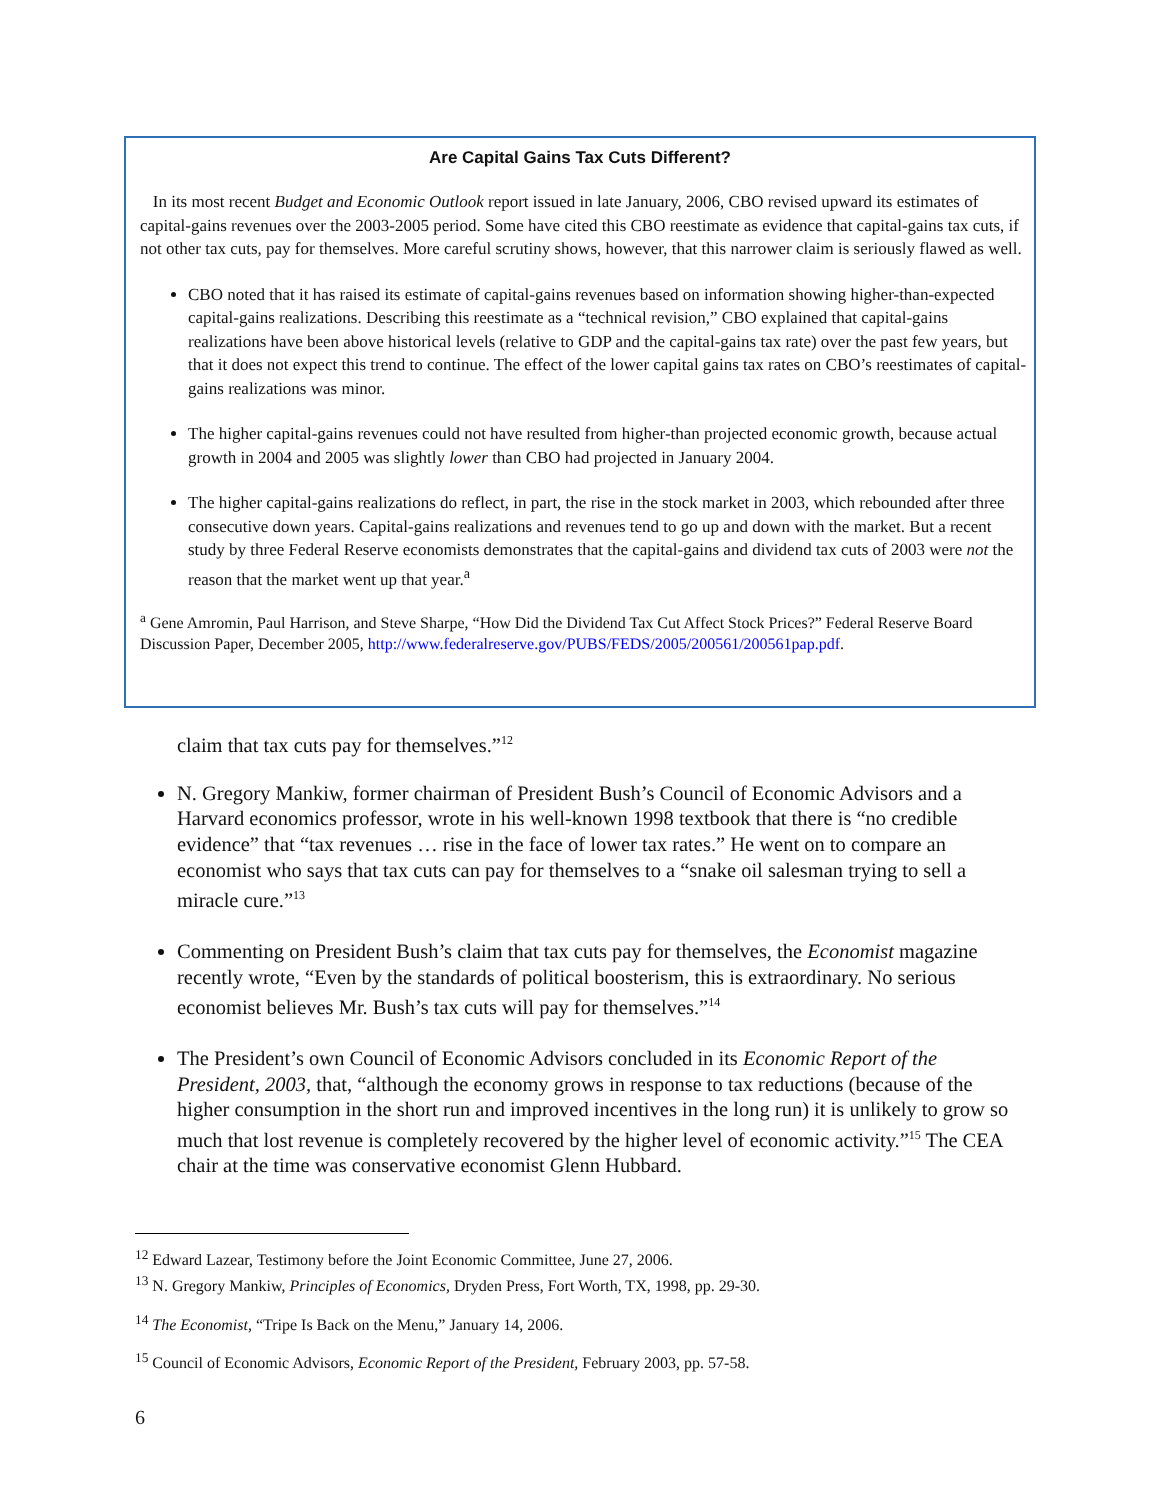Are Capital Gains Tax Cuts Different?
In its most recent Budget and Economic Outlook report issued in late January, 2006, CBO revised upward its estimates of capital-gains revenues over the 2003-2005 period. Some have cited this CBO reestimate as evidence that capital-gains tax cuts, if not other tax cuts, pay for themselves. More careful scrutiny shows, however, that this narrower claim is seriously flawed as well.
CBO noted that it has raised its estimate of capital-gains revenues based on information showing higher-than-expected capital-gains realizations. Describing this reestimate as a “technical revision,” CBO explained that capital-gains realizations have been above historical levels (relative to GDP and the capital-gains tax rate) over the past few years, but that it does not expect this trend to continue. The effect of the lower capital gains tax rates on CBO’s reestimates of capital-gains realizations was minor.
The higher capital-gains revenues could not have resulted from higher-than projected economic growth, because actual growth in 2004 and 2005 was slightly lower than CBO had projected in January 2004.
The higher capital-gains realizations do reflect, in part, the rise in the stock market in 2003, which rebounded after three consecutive down years. Capital-gains realizations and revenues tend to go up and down with the market. But a recent study by three Federal Reserve economists demonstrates that the capital-gains and dividend tax cuts of 2003 were not the reason that the market went up that year.<sup>a</sup>
<sup>a</sup> Gene Amromin, Paul Harrison, and Steve Sharpe, “How Did the Dividend Tax Cut Affect Stock Prices?” Federal Reserve Board Discussion Paper, December 2005, http://www.federalreserve.gov/PUBS/FEDS/2005/200561/200561pap.pdf.
claim that tax cuts pay for themselves.”<sup>12</sup>
N. Gregory Mankiw, former chairman of President Bush’s Council of Economic Advisors and a Harvard economics professor, wrote in his well-known 1998 textbook that there is “no credible evidence” that “tax revenues … rise in the face of lower tax rates.” He went on to compare an economist who says that tax cuts can pay for themselves to a “snake oil salesman trying to sell a miracle cure.”<sup>13</sup>
Commenting on President Bush’s claim that tax cuts pay for themselves, the Economist magazine recently wrote, “Even by the standards of political boosterism, this is extraordinary. No serious economist believes Mr. Bush’s tax cuts will pay for themselves.”<sup>14</sup>
The President’s own Council of Economic Advisors concluded in its Economic Report of the President, 2003, that, “although the economy grows in response to tax reductions (because of the higher consumption in the short run and improved incentives in the long run) it is unlikely to grow so much that lost revenue is completely recovered by the higher level of economic activity.”<sup>15</sup> The CEA chair at the time was conservative economist Glenn Hubbard.
<sup>12</sup> Edward Lazear, Testimony before the Joint Economic Committee, June 27, 2006.
<sup>13</sup> N. Gregory Mankiw, Principles of Economics, Dryden Press, Fort Worth, TX, 1998, pp. 29-30.
<sup>14</sup> The Economist, “Tripe Is Back on the Menu,” January 14, 2006.
<sup>15</sup> Council of Economic Advisors, Economic Report of the President, February 2003, pp. 57-58.
6